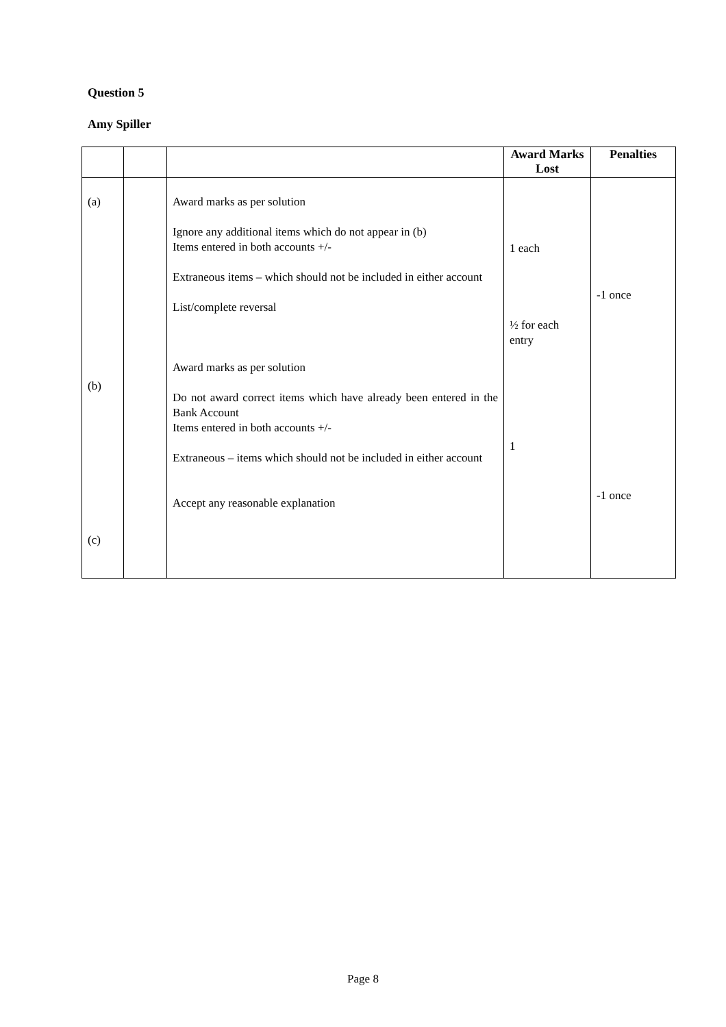Question 5
Amy Spiller
| | | | Award Marks Lost | Penalties |
| --- | --- | --- | --- | --- |
| (a) (b) (c) | | Award marks as per solution Ignore any additional items which do not appear in (b) Items entered in both accounts +/- Extraneous items – which should not be included in either account List/complete reversal Award marks as per solution Do not award correct items which have already been entered in the Bank Account Items entered in both accounts +/- Extraneous – items which should not be included in either account Accept any reasonable explanation | 1 each ½ for each entry 1 | -1 once -1 once |
Page 8